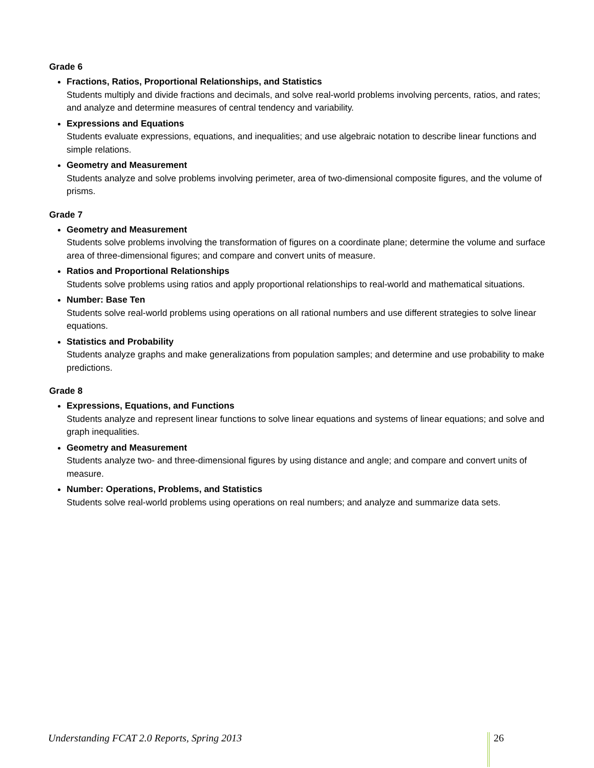Grade 6
Fractions, Ratios, Proportional Relationships, and Statistics
Students multiply and divide fractions and decimals, and solve real-world problems involving percents, ratios, and rates; and analyze and determine measures of central tendency and variability.
Expressions and Equations
Students evaluate expressions, equations, and inequalities; and use algebraic notation to describe linear functions and simple relations.
Geometry and Measurement
Students analyze and solve problems involving perimeter, area of two-dimensional composite figures, and the volume of prisms.
Grade 7
Geometry and Measurement
Students solve problems involving the transformation of figures on a coordinate plane; determine the volume and surface area of three-dimensional figures; and compare and convert units of measure.
Ratios and Proportional Relationships
Students solve problems using ratios and apply proportional relationships to real-world and mathematical situations.
Number: Base Ten
Students solve real-world problems using operations on all rational numbers and use different strategies to solve linear equations.
Statistics and Probability
Students analyze graphs and make generalizations from population samples; and determine and use probability to make predictions.
Grade 8
Expressions, Equations, and Functions
Students analyze and represent linear functions to solve linear equations and systems of linear equations; and solve and graph inequalities.
Geometry and Measurement
Students analyze two- and three-dimensional figures by using distance and angle; and compare and convert units of measure.
Number: Operations, Problems, and Statistics
Students solve real-world problems using operations on real numbers; and analyze and summarize data sets.
Understanding FCAT 2.0 Reports, Spring 2013 26